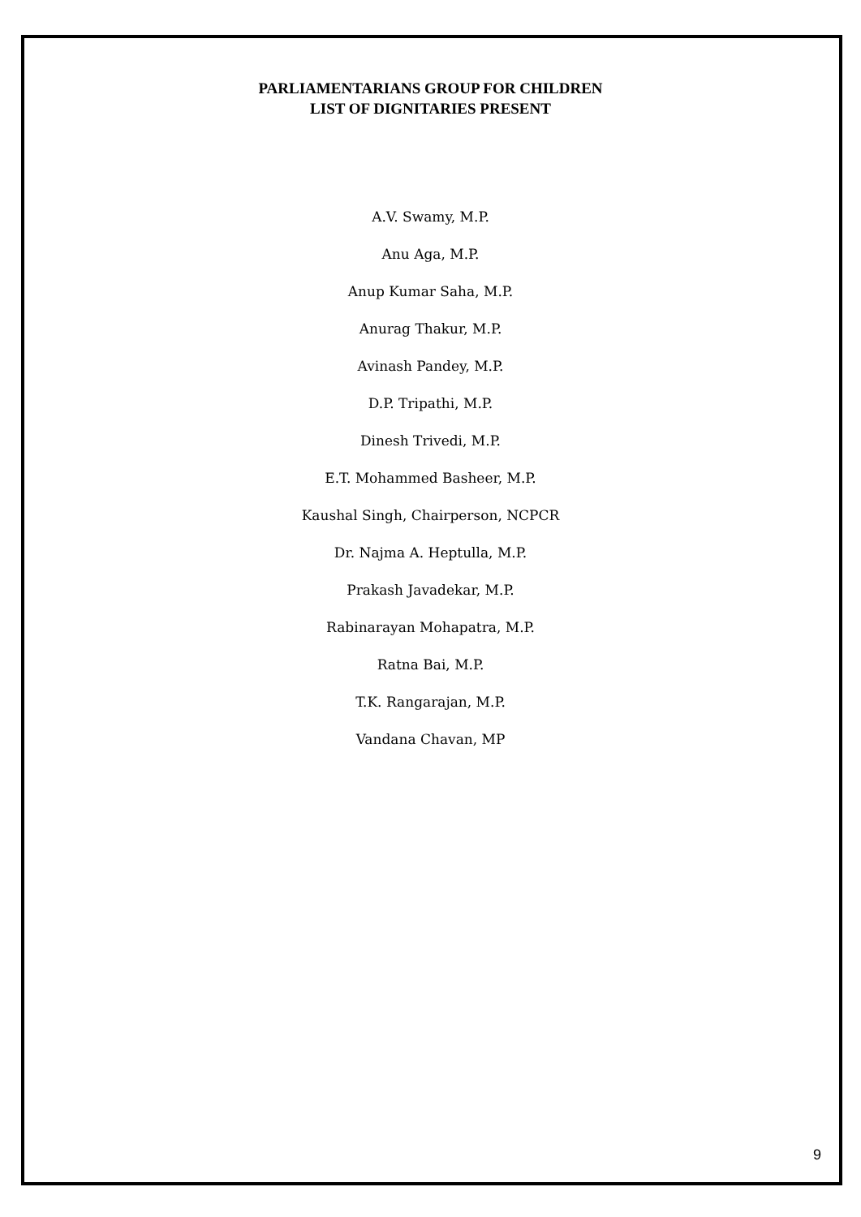PARLIAMENTARIANS GROUP FOR CHILDREN
LIST OF DIGNITARIES PRESENT
A.V. Swamy, M.P.
Anu Aga, M.P.
Anup Kumar Saha, M.P.
Anurag Thakur, M.P.
Avinash Pandey, M.P.
D.P. Tripathi, M.P.
Dinesh Trivedi, M.P.
E.T. Mohammed Basheer, M.P.
Kaushal Singh, Chairperson, NCPCR
Dr. Najma A. Heptulla, M.P.
Prakash Javadekar, M.P.
Rabinarayan Mohapatra, M.P.
Ratna Bai, M.P.
T.K. Rangarajan, M.P.
Vandana Chavan, MP
9